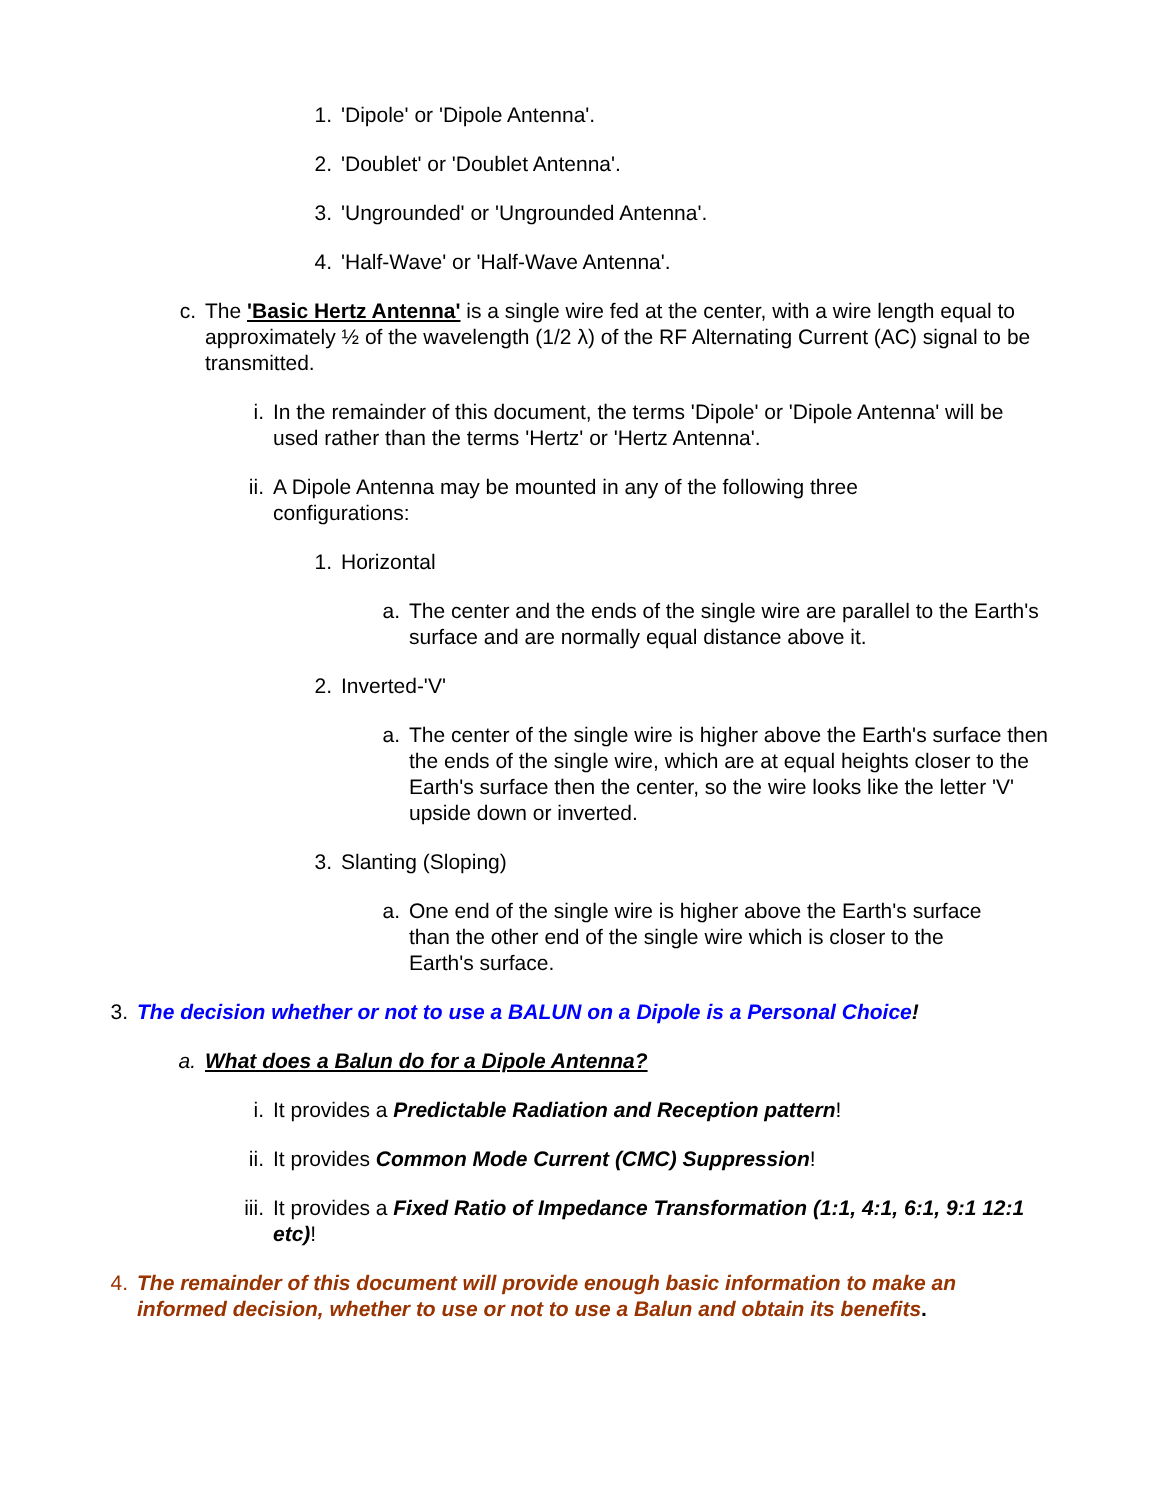1. 'Dipole' or 'Dipole Antenna'.
2. 'Doublet' or 'Doublet Antenna'.
3. 'Ungrounded' or 'Ungrounded Antenna'.
4. 'Half-Wave' or 'Half-Wave Antenna'.
c. The 'Basic Hertz Antenna' is a single wire fed at the center, with a wire length equal to approximately ½ of the wavelength (1/2 λ) of the RF Alternating Current (AC) signal to be transmitted.
i. In the remainder of this document, the terms 'Dipole' or 'Dipole Antenna' will be used rather than the terms 'Hertz' or 'Hertz Antenna'.
ii. A Dipole Antenna may be mounted in any of the following three
configurations:
1. Horizontal
a. The center and the ends of the single wire are parallel to the Earth's surface and are normally equal distance above it.
2. Inverted-'V'
a. The center of the single wire is higher above the Earth's surface then the ends of the single wire, which are at equal heights closer to the Earth's surface then the center, so the wire looks like the letter 'V' upside down or inverted.
3. Slanting (Sloping)
a. One end of the single wire is higher above the Earth's surface than the other end of the single wire which is closer to the Earth's surface.
3. The decision whether or not to use a BALUN on a Dipole is a Personal Choice!
a. What does a Balun do for a Dipole Antenna?
i. It provides a Predictable Radiation and Reception pattern!
ii. It provides Common Mode Current (CMC) Suppression!
iii. It provides a Fixed Ratio of Impedance Transformation (1:1, 4:1, 6:1, 9:1 12:1 etc)!
4. The remainder of this document will provide enough basic information to make an informed decision, whether to use or not to use a Balun and obtain its benefits.